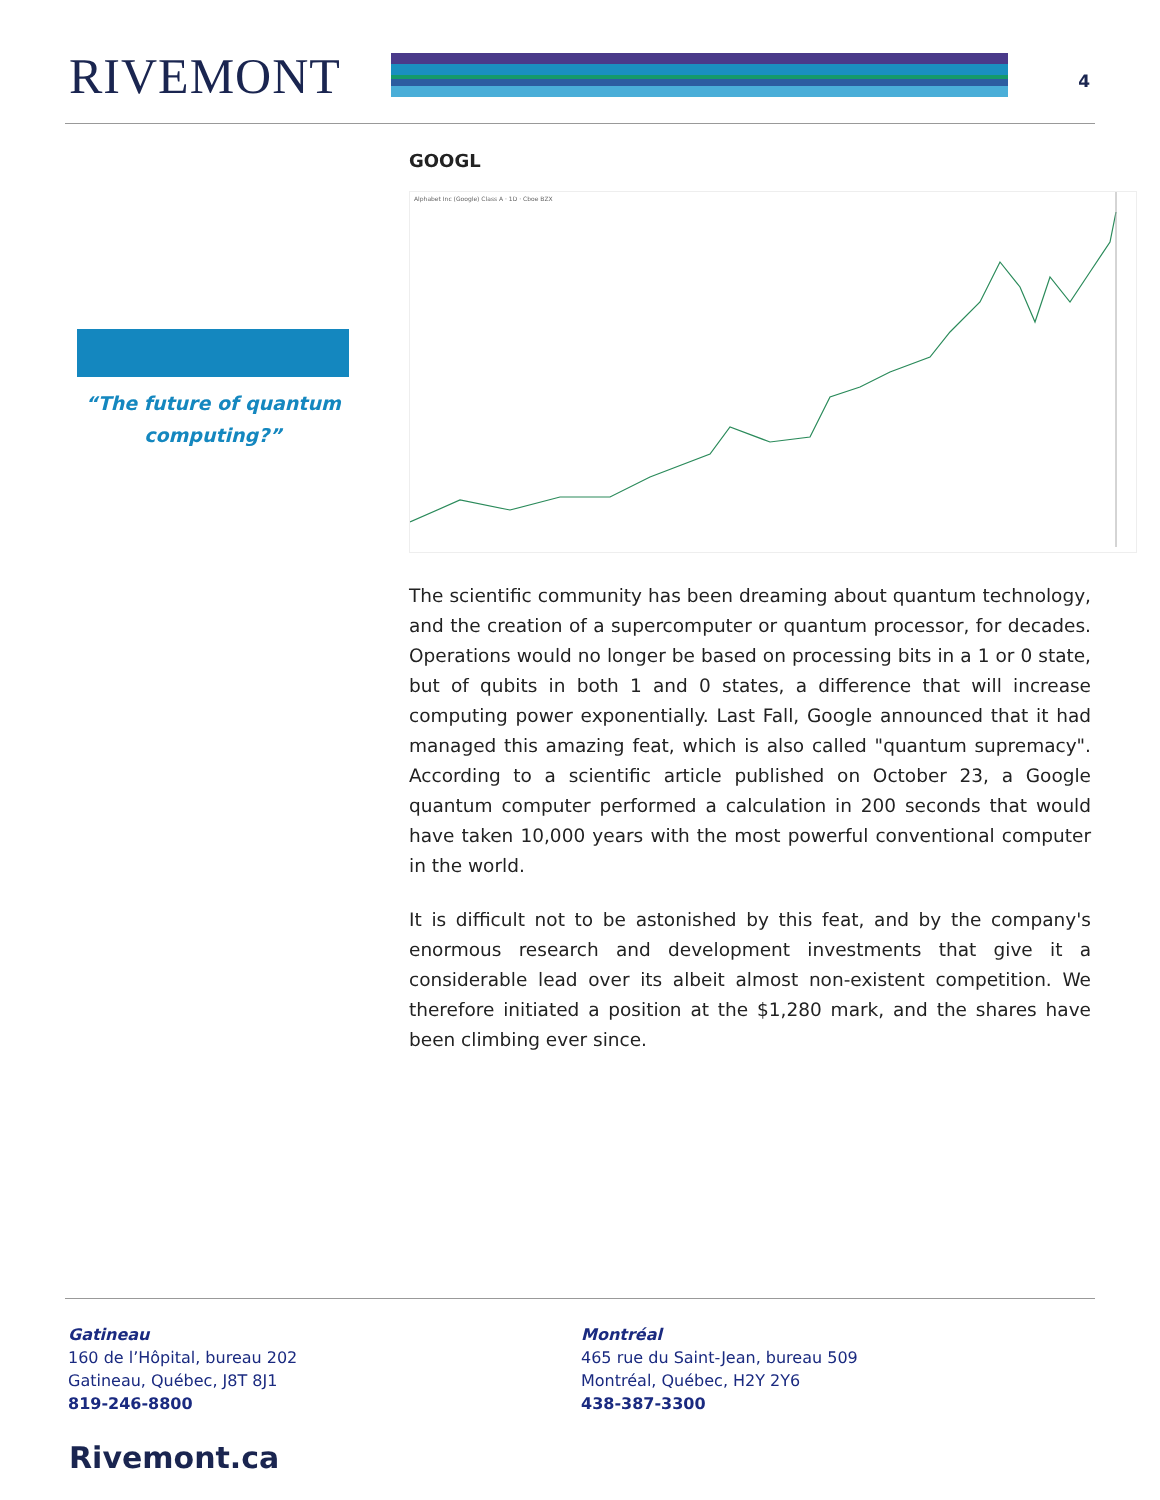RIVEMONT 4
“The future of quantum computing?”
GOOGL
Alphabet Inc (Google) Class A · 1D · Cboe BZX
The scientific community has been dreaming about quantum technology, and the creation of a supercomputer or quantum processor, for decades. Operations would no longer be based on processing bits in a 1 or 0 state, but of qubits in both 1 and 0 states, a difference that will increase computing power exponentially. Last Fall, Google announced that it had managed this amazing feat, which is also called "quantum supremacy". According to a scientific article published on October 23, a Google quantum computer performed a calculation in 200 seconds that would have taken 10,000 years with the most powerful conventional computer in the world.
It is difficult not to be astonished by this feat, and by the company's enormous research and development investments that give it a considerable lead over its albeit almost non-existent competition. We therefore initiated a position at the $1,280 mark, and the shares have been climbing ever since.
Gatineau
160 de l’Hôpital, bureau 202
Gatineau, Québec, J8T 8J1
819-246-8800
Montréal
465 rue du Saint-Jean, bureau 509
Montréal, Québec, H2Y 2Y6
438-387-3300
Rivemont.ca